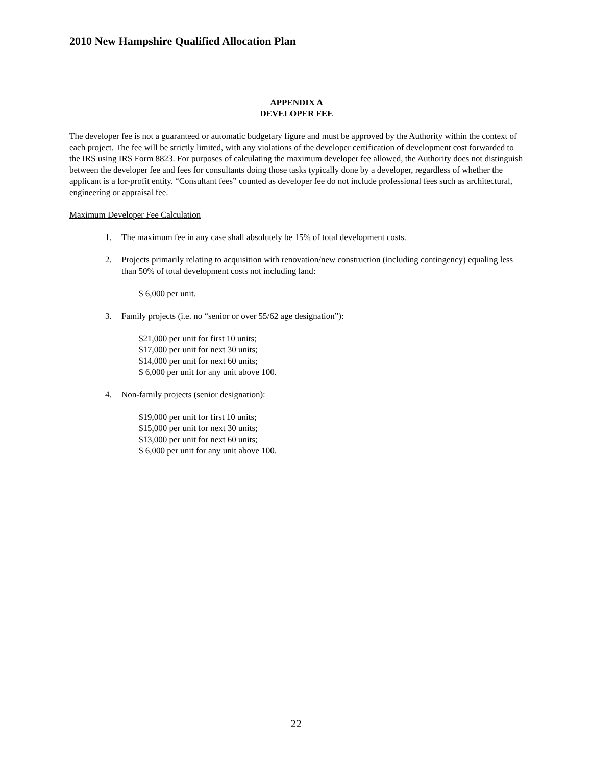2010 New Hampshire Qualified Allocation Plan
APPENDIX A
DEVELOPER FEE
The developer fee is not a guaranteed or automatic budgetary figure and must be approved by the Authority within the context of each project. The fee will be strictly limited, with any violations of the developer certification of development cost forwarded to the IRS using IRS Form 8823. For purposes of calculating the maximum developer fee allowed, the Authority does not distinguish between the developer fee and fees for consultants doing those tasks typically done by a developer, regardless of whether the applicant is a for-profit entity. “Consultant fees” counted as developer fee do not include professional fees such as architectural, engineering or appraisal fee.
Maximum Developer Fee Calculation
1. The maximum fee in any case shall absolutely be 15% of total development costs.
2. Projects primarily relating to acquisition with renovation/new construction (including contingency) equaling less than 50% of total development costs not including land:
$ 6,000 per unit.
3. Family projects (i.e. no “senior or over 55/62 age designation”):
$21,000 per unit for first 10 units;
$17,000 per unit for next 30 units;
$14,000 per unit for next 60 units;
$ 6,000 per unit for any unit above 100.
4. Non-family projects (senior designation):
$19,000 per unit for first 10 units;
$15,000 per unit for next 30 units;
$13,000 per unit for next 60 units;
$ 6,000 per unit for any unit above 100.
22